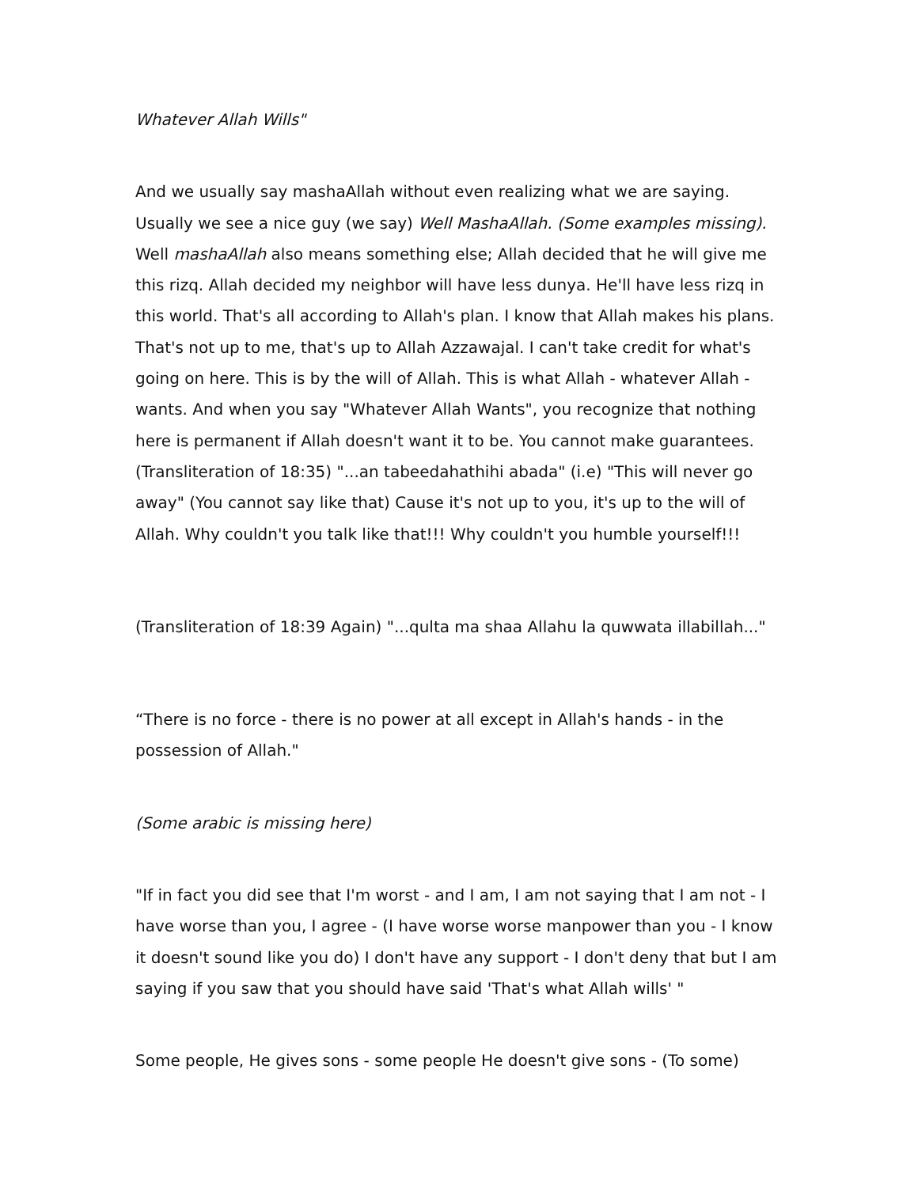Whatever Allah Wills"
And we usually say mashaAllah without even realizing what we are saying. Usually we see a nice guy (we say) Well MashaAllah. (Some examples missing). Well mashaAllah also means something else; Allah decided that he will give me this rizq. Allah decided my neighbor will have less dunya. He'll have less rizq in this world. That's all according to Allah's plan. I know that Allah makes his plans. That's not up to me, that's up to Allah Azzawajal. I can't take credit for what's going on here. This is by the will of Allah. This is what Allah - whatever Allah - wants. And when you say "Whatever Allah Wants", you recognize that nothing here is permanent if Allah doesn't want it to be. You cannot make guarantees. (Transliteration of 18:35) "...an tabeedahathihi abada" (i.e) "This will never go away" (You cannot say like that) Cause it's not up to you, it's up to the will of Allah. Why couldn't you talk like that!!! Why couldn't you humble yourself!!!
(Transliteration of 18:39 Again) "...qulta ma shaa Allahu la quwwata illabillah..."
“There is no force - there is no power at all except in Allah's hands - in the possession of Allah."
(Some arabic is missing here)
"If in fact you did see that I'm worst - and I am, I am not saying that I am not - I have worse than you, I agree - (I have worse worse manpower than you - I know it doesn't sound like you do) I don't have any support - I don't deny that but I am saying if you saw that you should have said 'That's what Allah wills' "
Some people, He gives sons - some people He doesn't give sons - (To some)